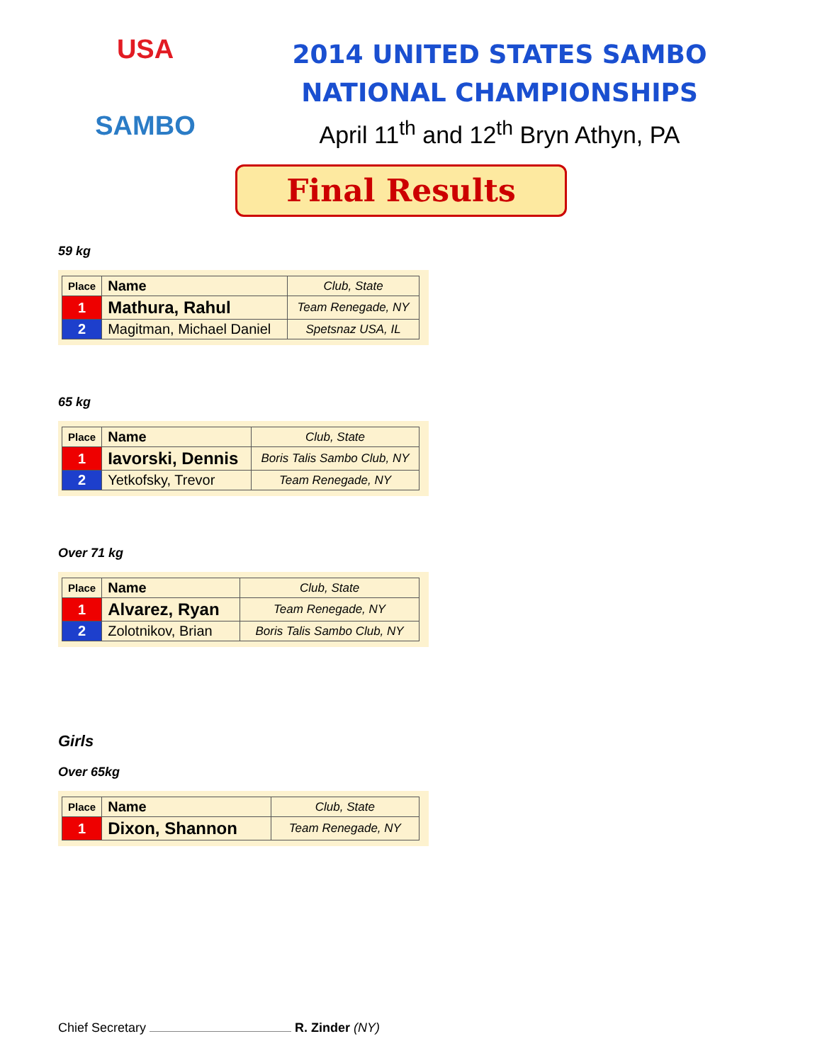USA
SAMBO
2014 UNITED STATES SAMBO
NATIONAL CHAMPIONSHIPS
April 11<sup>th</sup> and 12<sup>th</sup> Bryn Athyn, PA
Final Results
59 kg
| Place | Name | Club, State |
| --- | --- | --- |
| 1 | Mathura, Rahul | Team Renegade, NY |
| 2 | Magitman, Michael Daniel | Spetsnaz USA, IL |
65 kg
| Place | Name | Club, State |
| --- | --- | --- |
| 1 | Iavorski, Dennis | Boris Talis Sambo Club, NY |
| 2 | Yetkofsky, Trevor | Team Renegade, NY |
Over 71 kg
| Place | Name | Club, State |
| --- | --- | --- |
| 1 | Alvarez, Ryan | Team Renegade, NY |
| 2 | Zolotnikov, Brian | Boris Talis Sambo Club, NY |
Girls
Over 65kg
| Place | Name | Club, State |
| --- | --- | --- |
| 1 | Dixon, Shannon | Team Renegade, NY |
Chief Secretary R. Zinder (NY)